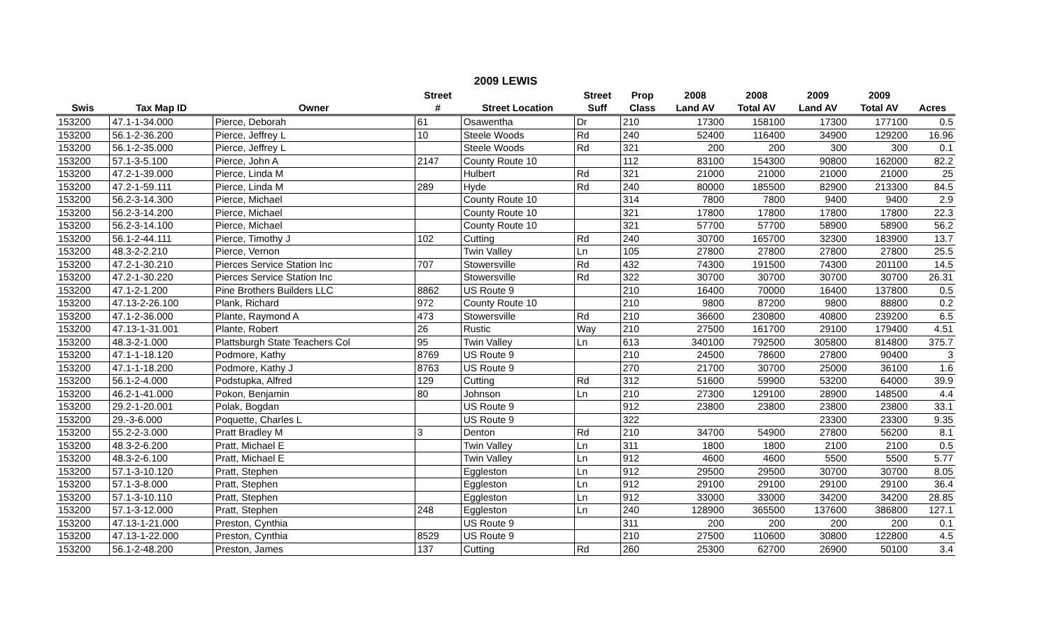2009 LEWIS
| | | | Street | | Street | Prop | 2008 | 2008 | 2009 | 2009 | |
| --- | --- | --- | --- | --- | --- | --- | --- | --- | --- | --- | --- |
| Swis | Tax Map ID | Owner | # | Street Location | Suff | Class | Land AV | Total AV | Land AV | Total AV | Acres |
| 153200 | 47.1-1-34.000 | Pierce, Deborah | 61 | Osawentha | Dr | 210 | 17300 | 158100 | 17300 | 177100 | 0.5 |
| 153200 | 56.1-2-36.200 | Pierce, Jeffrey L | 10 | Steele Woods | Rd | 240 | 52400 | 116400 | 34900 | 129200 | 16.96 |
| 153200 | 56.1-2-35.000 | Pierce, Jeffrey L | | Steele Woods | Rd | 321 | 200 | 200 | 300 | 300 | 0.1 |
| 153200 | 57.1-3-5.100 | Pierce, John A | 2147 | County Route 10 | | 112 | 83100 | 154300 | 90800 | 162000 | 82.2 |
| 153200 | 47.2-1-39.000 | Pierce, Linda M | | Hulbert | Rd | 321 | 21000 | 21000 | 21000 | 21000 | 25 |
| 153200 | 47.2-1-59.111 | Pierce, Linda M | 289 | Hyde | Rd | 240 | 80000 | 185500 | 82900 | 213300 | 84.5 |
| 153200 | 56.2-3-14.300 | Pierce, Michael | | County Route 10 | | 314 | 7800 | 7800 | 9400 | 9400 | 2.9 |
| 153200 | 56.2-3-14.200 | Pierce, Michael | | County Route 10 | | 321 | 17800 | 17800 | 17800 | 17800 | 22.3 |
| 153200 | 56.2-3-14.100 | Pierce, Michael | | County Route 10 | | 321 | 57700 | 57700 | 58900 | 58900 | 56.2 |
| 153200 | 56.1-2-44.111 | Pierce, Timothy J | 102 | Cutting | Rd | 240 | 30700 | 165700 | 32300 | 183900 | 13.7 |
| 153200 | 48.3-2-2.210 | Pierce, Vernon | | Twin Valley | Ln | 105 | 27800 | 27800 | 27800 | 27800 | 25.5 |
| 153200 | 47.2-1-30.210 | Pierces Service Station Inc | 707 | Stowersville | Rd | 432 | 74300 | 191500 | 74300 | 201100 | 14.5 |
| 153200 | 47.2-1-30.220 | Pierces Service Station Inc | | Stowersville | Rd | 322 | 30700 | 30700 | 30700 | 30700 | 26.31 |
| 153200 | 47.1-2-1.200 | Pine Brothers Builders LLC | 8862 | US Route 9 | | 210 | 16400 | 70000 | 16400 | 137800 | 0.5 |
| 153200 | 47.13-2-26.100 | Plank, Richard | 972 | County Route 10 | | 210 | 9800 | 87200 | 9800 | 88800 | 0.2 |
| 153200 | 47.1-2-36.000 | Plante, Raymond A | 473 | Stowersville | Rd | 210 | 36600 | 230800 | 40800 | 239200 | 6.5 |
| 153200 | 47.13-1-31.001 | Plante, Robert | 26 | Rustic | Way | 210 | 27500 | 161700 | 29100 | 179400 | 4.51 |
| 153200 | 48.3-2-1.000 | Plattsburgh State Teachers Col | 95 | Twin Valley | Ln | 613 | 340100 | 792500 | 305800 | 814800 | 375.7 |
| 153200 | 47.1-1-18.120 | Podmore, Kathy | 8769 | US Route 9 | | 210 | 24500 | 78600 | 27800 | 90400 | 3 |
| 153200 | 47.1-1-18.200 | Podmore, Kathy J | 8763 | US Route 9 | | 270 | 21700 | 30700 | 25000 | 36100 | 1.6 |
| 153200 | 56.1-2-4.000 | Podstupka, Alfred | 129 | Cutting | Rd | 312 | 51600 | 59900 | 53200 | 64000 | 39.9 |
| 153200 | 46.2-1-41.000 | Pokon, Benjamin | 80 | Johnson | Ln | 210 | 27300 | 129100 | 28900 | 148500 | 4.4 |
| 153200 | 29.2-1-20.001 | Polak, Bogdan | | US Route 9 | | 912 | 23800 | 23800 | 23800 | 23800 | 33.1 |
| 153200 | 29.-3-6.000 | Poquette, Charles L | | US Route 9 | | 322 | | | 23300 | 23300 | 9.35 |
| 153200 | 55.2-2-3.000 | Pratt Bradley M | 3 | Denton | Rd | 210 | 34700 | 54900 | 27800 | 56200 | 8.1 |
| 153200 | 48.3-2-6.200 | Pratt, Michael E | | Twin Valley | Ln | 311 | 1800 | 1800 | 2100 | 2100 | 0.5 |
| 153200 | 48.3-2-6.100 | Pratt, Michael E | | Twin Valley | Ln | 912 | 4600 | 4600 | 5500 | 5500 | 5.77 |
| 153200 | 57.1-3-10.120 | Pratt, Stephen | | Eggleston | Ln | 912 | 29500 | 29500 | 30700 | 30700 | 8.05 |
| 153200 | 57.1-3-8.000 | Pratt, Stephen | | Eggleston | Ln | 912 | 29100 | 29100 | 29100 | 29100 | 36.4 |
| 153200 | 57.1-3-10.110 | Pratt, Stephen | | Eggleston | Ln | 912 | 33000 | 33000 | 34200 | 34200 | 28.85 |
| 153200 | 57.1-3-12.000 | Pratt, Stephen | 248 | Eggleston | Ln | 240 | 128900 | 365500 | 137600 | 386800 | 127.1 |
| 153200 | 47.13-1-21.000 | Preston, Cynthia | | US Route 9 | | 311 | 200 | 200 | 200 | 200 | 0.1 |
| 153200 | 47.13-1-22.000 | Preston, Cynthia | 8529 | US Route 9 | | 210 | 27500 | 110600 | 30800 | 122800 | 4.5 |
| 153200 | 56.1-2-48.200 | Preston, James | 137 | Cutting | Rd | 260 | 25300 | 62700 | 26900 | 50100 | 3.4 |